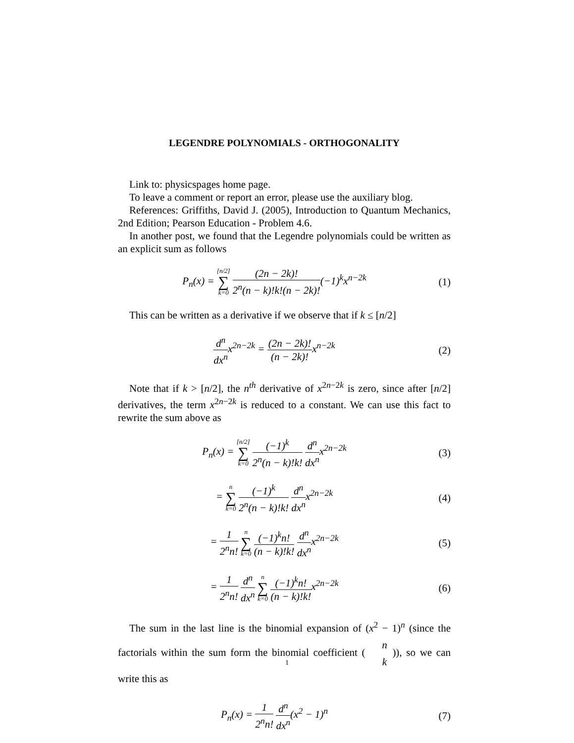LEGENDRE POLYNOMIALS - ORTHOGONALITY
Link to: physicspages home page.
To leave a comment or report an error, please use the auxiliary blog.
References: Griffiths, David J. (2005), Introduction to Quantum Mechanics, 2nd Edition; Pearson Education - Problem 4.6.
In another post, we found that the Legendre polynomials could be written as an explicit sum as follows
P<sub>n</sub>(x) = [n/2] ∑ k=0 (2n − 2k)! 2<sup>n</sup>(n − k)!k!(n − 2k)!(−1)<sup>k</sup>x<sup>n−2k</sup>
(1)
This can be written as a derivative if we observe that if k ≤ [n/2]
d<sup>n</sup> dx<sup>n</sup>x<sup>2n−2k</sup> = (2n − 2k)! (n − 2k)!x<sup>n−2k</sup>
(2)
Note that if k > [n/2], the n<sup>th</sup> derivative of x<sup>2n−2k</sup> is zero, since after [n/2] derivatives, the term x<sup>2n−2k</sup> is reduced to a constant. We can use this fact to rewrite the sum above as
P<sub>n</sub>(x) = [n/2] ∑ k=0 (−1)<sup>k</sup> 2<sup>n</sup>(n − k)!k! d<sup>n</sup> dx<sup>n</sup>x<sup>2n−2k</sup>
(3)
= n ∑ k=0 (−1)<sup>k</sup> 2<sup>n</sup>(n − k)!k! d<sup>n</sup> dx<sup>n</sup>x<sup>2n−2k</sup>
(4)
= 1 2<sup>n</sup>n! n ∑ k=0 (−1)<sup>k</sup>n! (n − k)!k! d<sup>n</sup> dx<sup>n</sup>x<sup>2n−2k</sup>
(5)
= 1 2<sup>n</sup>n! d<sup>n</sup> dx<sup>n</sup> n ∑ k=0 (−1)<sup>k</sup>n! (n − k)!k!x<sup>2n−2k</sup>
(6)
The sum in the last line is the binomial expansion of (x<sup>2</sup> − 1)<sup>n</sup> (since the factorials within the sum form the binomial coefficient ( n k )), so we can write this as
P<sub>n</sub>(x) = 1 2<sup>n</sup>n! d<sup>n</sup> dx<sup>n</sup>(x<sup>2</sup> − 1)<sup>n</sup> (7)
1